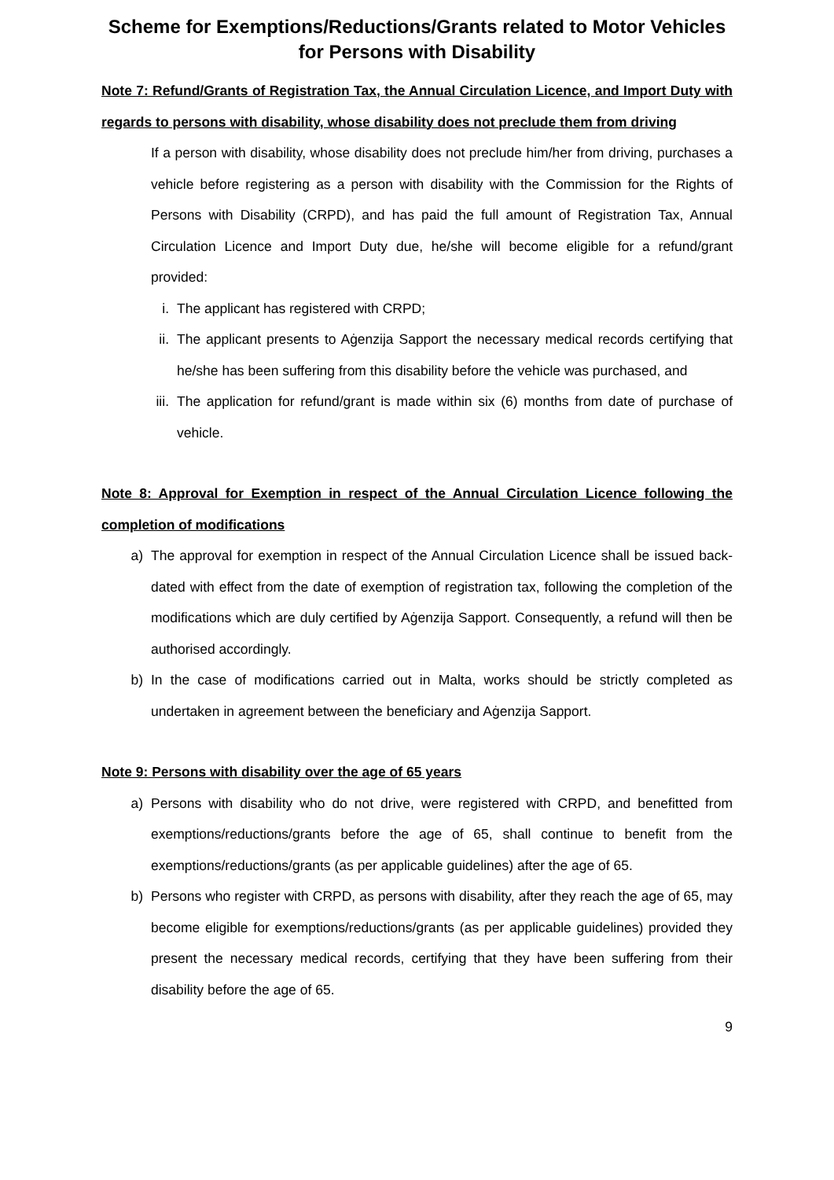Scheme for Exemptions/Reductions/Grants related to Motor Vehicles for Persons with Disability
Note 7: Refund/Grants of Registration Tax, the Annual Circulation Licence, and Import Duty with regards to persons with disability, whose disability does not preclude them from driving
If a person with disability, whose disability does not preclude him/her from driving, purchases a vehicle before registering as a person with disability with the Commission for the Rights of Persons with Disability (CRPD), and has paid the full amount of Registration Tax, Annual Circulation Licence and Import Duty due, he/she will become eligible for a refund/grant provided:
i. The applicant has registered with CRPD;
ii. The applicant presents to Aġenzija Sapport the necessary medical records certifying that he/she has been suffering from this disability before the vehicle was purchased, and
iii. The application for refund/grant is made within six (6) months from date of purchase of vehicle.
Note 8: Approval for Exemption in respect of the Annual Circulation Licence following the completion of modifications
a) The approval for exemption in respect of the Annual Circulation Licence shall be issued back-dated with effect from the date of exemption of registration tax, following the completion of the modifications which are duly certified by Aġenzija Sapport. Consequently, a refund will then be authorised accordingly.
b) In the case of modifications carried out in Malta, works should be strictly completed as undertaken in agreement between the beneficiary and Aġenzija Sapport.
Note 9: Persons with disability over the age of 65 years
a) Persons with disability who do not drive, were registered with CRPD, and benefitted from exemptions/reductions/grants before the age of 65, shall continue to benefit from the exemptions/reductions/grants (as per applicable guidelines) after the age of 65.
b) Persons who register with CRPD, as persons with disability, after they reach the age of 65, may become eligible for exemptions/reductions/grants (as per applicable guidelines) provided they present the necessary medical records, certifying that they have been suffering from their disability before the age of 65.
9